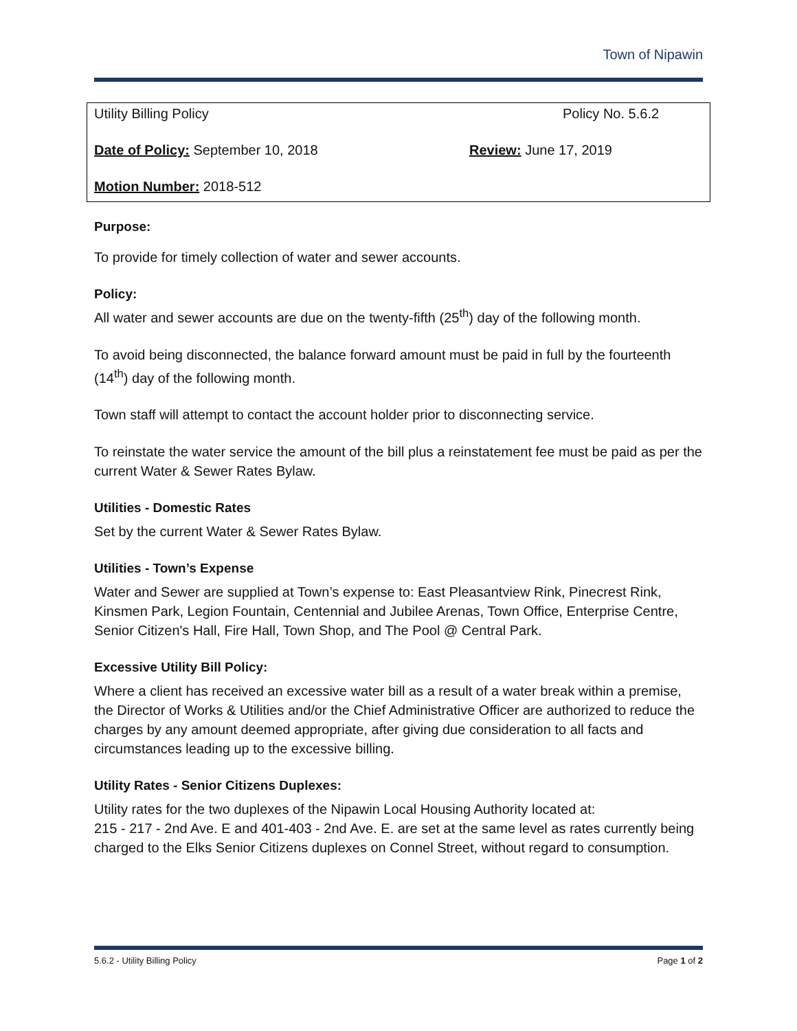Town of Nipawin
Utility Billing Policy Policy No. 5.6.2
Date of Policy: September 10, 2018 Review: June 17, 2019
Motion Number: 2018-512
Purpose:
To provide for timely collection of water and sewer accounts.
Policy:
All water and sewer accounts are due on the twenty-fifth (25<sup>th</sup>) day of the following month.
To avoid being disconnected, the balance forward amount must be paid in full by the fourteenth (14<sup>th</sup>) day of the following month.
Town staff will attempt to contact the account holder prior to disconnecting service.
To reinstate the water service the amount of the bill plus a reinstatement fee must be paid as per the current Water & Sewer Rates Bylaw.
Utilities - Domestic Rates
Set by the current Water & Sewer Rates Bylaw.
Utilities - Town’s Expense
Water and Sewer are supplied at Town’s expense to: East Pleasantview Rink, Pinecrest Rink, Kinsmen Park, Legion Fountain, Centennial and Jubilee Arenas, Town Office, Enterprise Centre, Senior Citizen's Hall, Fire Hall, Town Shop, and The Pool @ Central Park.
Excessive Utility Bill Policy:
Where a client has received an excessive water bill as a result of a water break within a premise, the Director of Works & Utilities and/or the Chief Administrative Officer are authorized to reduce the charges by any amount deemed appropriate, after giving due consideration to all facts and circumstances leading up to the excessive billing.
Utility Rates - Senior Citizens Duplexes:
Utility rates for the two duplexes of the Nipawin Local Housing Authority located at:
215 - 217 - 2nd Ave. E and 401-403 - 2nd Ave. E. are set at the same level as rates currently being charged to the Elks Senior Citizens duplexes on Connel Street, without regard to consumption.
5.6.2 - Utility Billing Policy Page 1 of 2